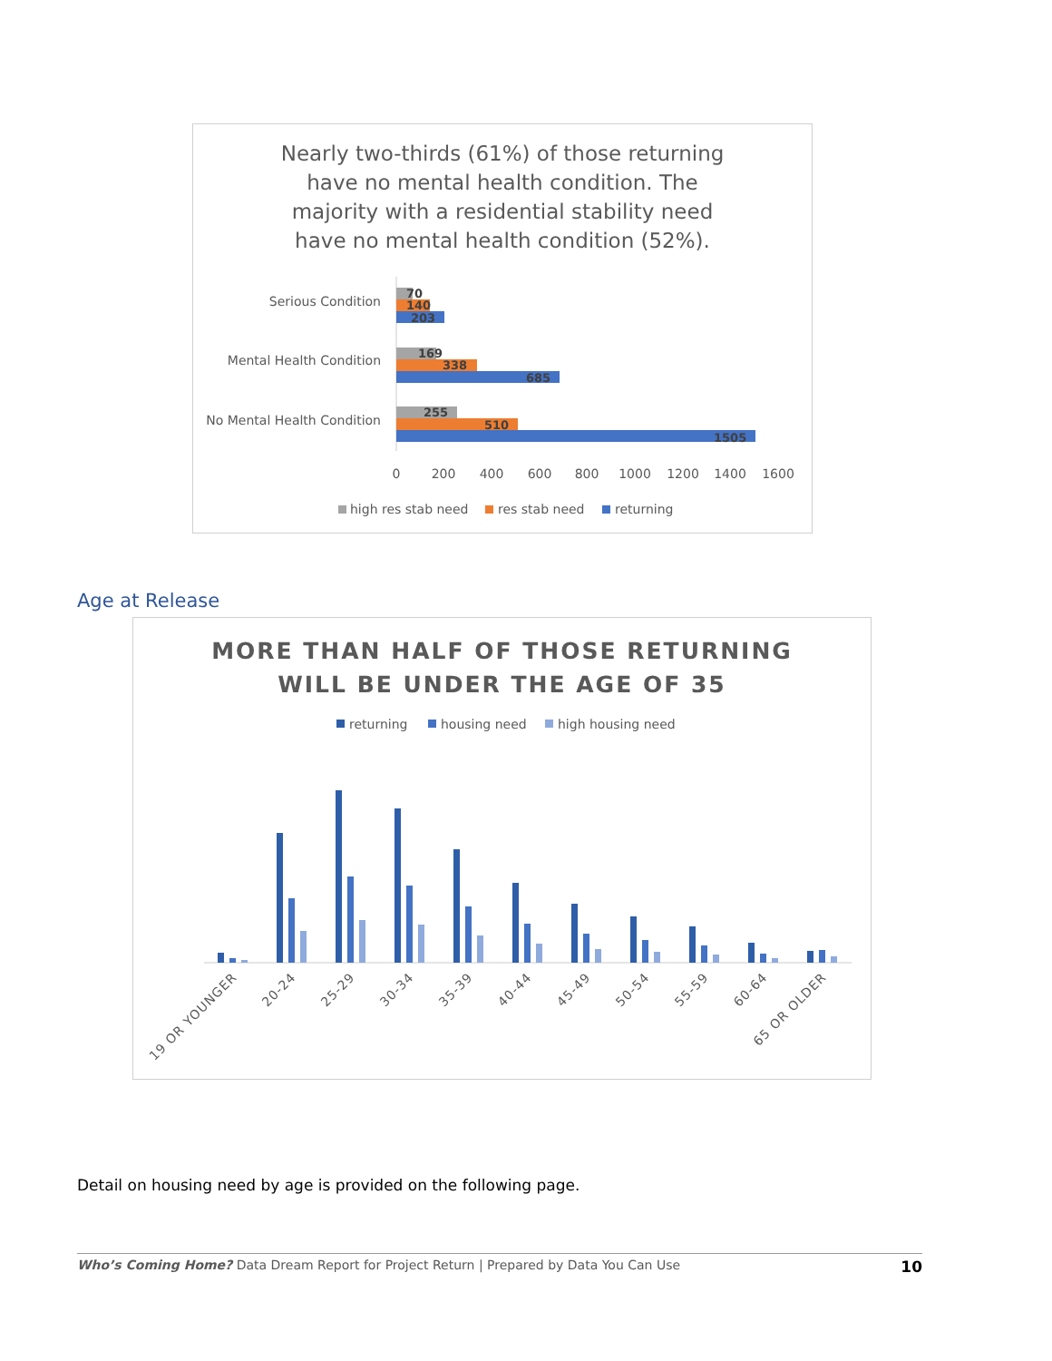Nearly two-thirds (61%) of those returning have no mental health condition. The majority with a residential stability need have no mental health condition (52%).
Serious Condition
Mental Health Condition
No Mental Health Condition
70
140
203
169
338
685
255
510
1505
0
200
400
600
800
1000
1200
1400
1600
high res stab need
res stab need
returning
Age at Release
MORE THAN HALF OF THOSE RETURNING
WILL BE UNDER THE AGE OF 35
returning
housing need
high housing need
19 OR YOUNGER
20-24
25-29
30-34
35-39
40-44
45-49
50-54
55-59
60-64
65 OR OLDER
Detail on housing need by age is provided on the following page.
Who’s Coming Home? Data Dream Report for Project Return | Prepared by Data You Can Use 10